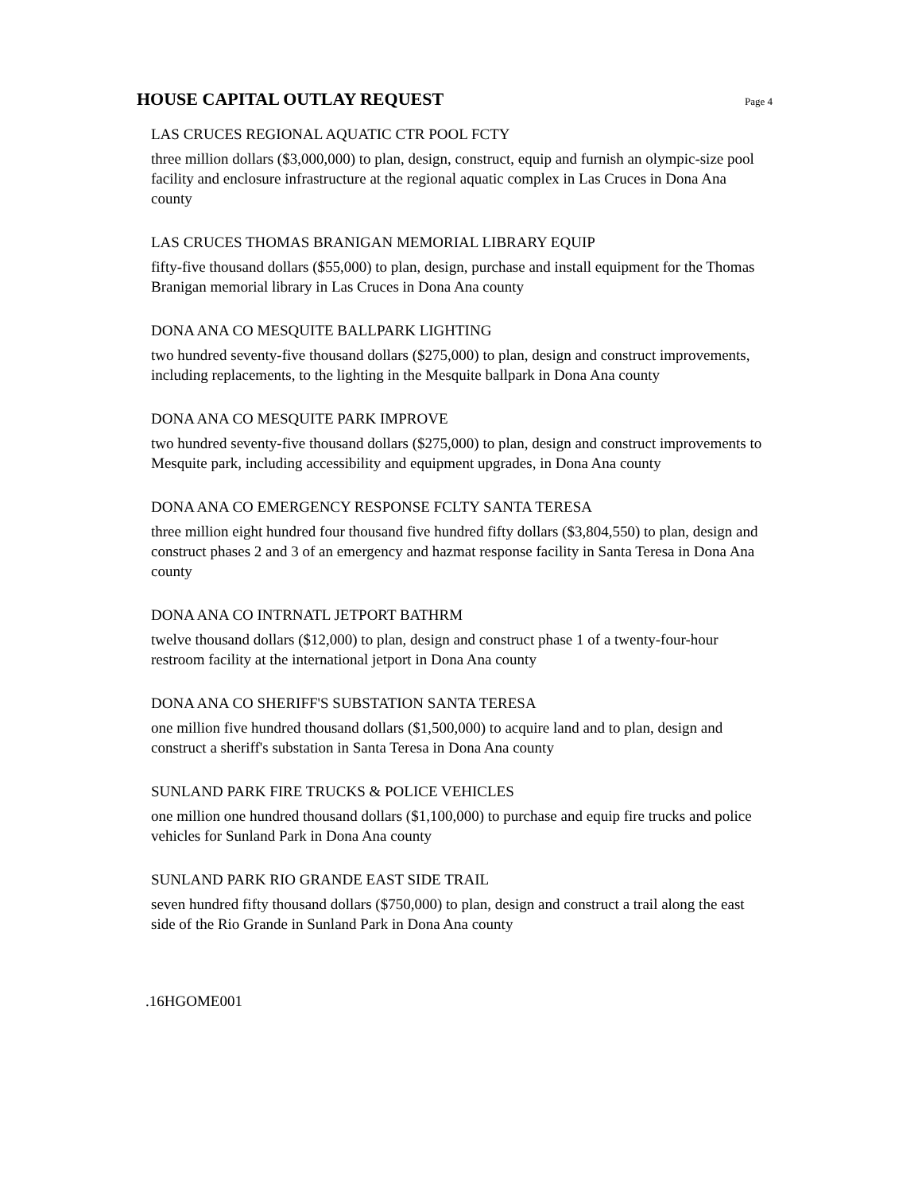HOUSE CAPITAL OUTLAY REQUEST
Page 4
LAS CRUCES REGIONAL AQUATIC CTR POOL FCTY
three million dollars ($3,000,000) to plan, design, construct, equip and furnish an olympic-size pool facility and enclosure infrastructure at the regional aquatic complex in Las Cruces in Dona Ana county
LAS CRUCES THOMAS BRANIGAN MEMORIAL LIBRARY EQUIP
fifty-five thousand dollars ($55,000) to plan, design, purchase and install equipment for the Thomas Branigan memorial library in Las Cruces in Dona Ana county
DONA ANA CO MESQUITE BALLPARK LIGHTING
two hundred seventy-five thousand dollars ($275,000) to plan, design and construct improvements, including replacements, to the lighting in the Mesquite ballpark in Dona Ana county
DONA ANA CO MESQUITE PARK IMPROVE
two hundred seventy-five thousand dollars ($275,000) to plan, design and construct improvements to Mesquite park, including accessibility and equipment upgrades, in Dona Ana county
DONA ANA CO EMERGENCY RESPONSE FCLTY SANTA TERESA
three million eight hundred four thousand five hundred fifty dollars ($3,804,550) to plan, design and construct phases 2 and 3 of an emergency and hazmat response facility in Santa Teresa in Dona Ana county
DONA ANA CO INTRNATL JETPORT BATHRM
twelve thousand dollars ($12,000) to plan, design and construct phase 1 of a twenty-four-hour restroom facility at the international jetport in Dona Ana county
DONA ANA CO SHERIFF'S SUBSTATION SANTA TERESA
one million five hundred thousand dollars ($1,500,000) to acquire land and to plan, design and construct a sheriff's substation in Santa Teresa in Dona Ana county
SUNLAND PARK FIRE TRUCKS & POLICE VEHICLES
one million one hundred thousand dollars ($1,100,000) to purchase and equip fire trucks and police vehicles for Sunland Park in Dona Ana county
SUNLAND PARK RIO GRANDE EAST SIDE TRAIL
seven hundred fifty thousand dollars ($750,000) to plan, design and construct a trail along the east side of the Rio Grande in Sunland Park in Dona Ana county
.16HGOME001